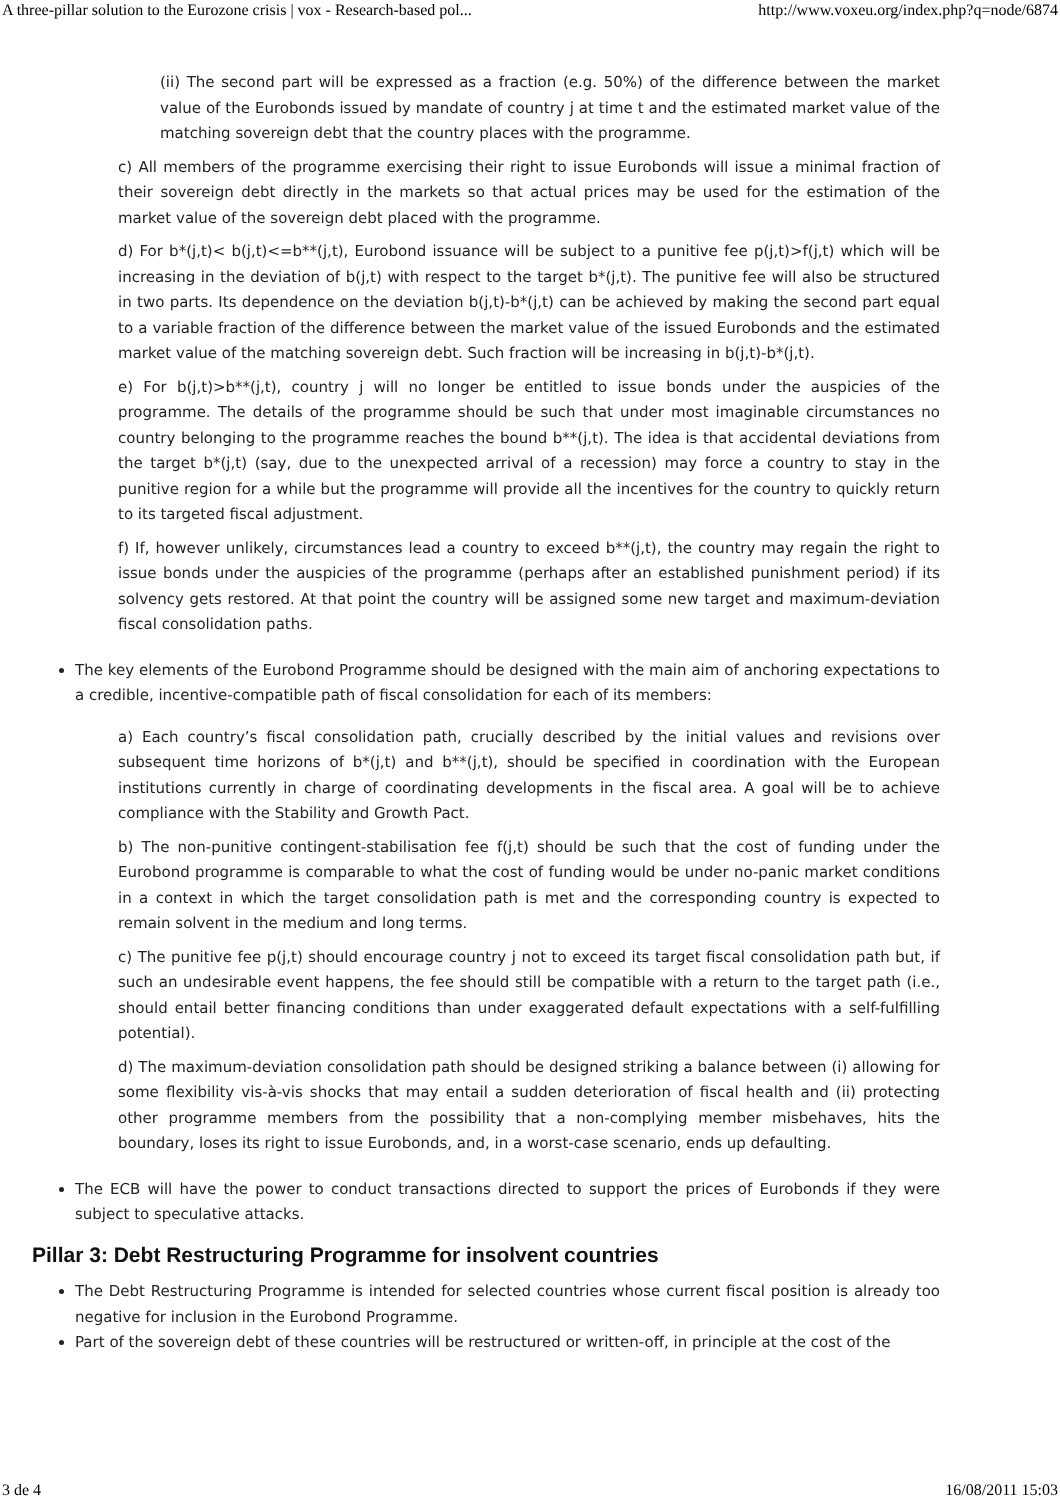A three-pillar solution to the Eurozone crisis | vox - Research-based pol... http://www.voxeu.org/index.php?q=node/6874
(ii) The second part will be expressed as a fraction (e.g. 50%) of the difference between the market value of the Eurobonds issued by mandate of country j at time t and the estimated market value of the matching sovereign debt that the country places with the programme.
c) All members of the programme exercising their right to issue Eurobonds will issue a minimal fraction of their sovereign debt directly in the markets so that actual prices may be used for the estimation of the market value of the sovereign debt placed with the programme.
d) For b*(j,t)< b(j,t)<=b**(j,t), Eurobond issuance will be subject to a punitive fee p(j,t)>f(j,t) which will be increasing in the deviation of b(j,t) with respect to the target b*(j,t). The punitive fee will also be structured in two parts. Its dependence on the deviation b(j,t)-b*(j,t) can be achieved by making the second part equal to a variable fraction of the difference between the market value of the issued Eurobonds and the estimated market value of the matching sovereign debt. Such fraction will be increasing in b(j,t)-b*(j,t).
e) For b(j,t)>b**(j,t), country j will no longer be entitled to issue bonds under the auspicies of the programme. The details of the programme should be such that under most imaginable circumstances no country belonging to the programme reaches the bound b**(j,t). The idea is that accidental deviations from the target b*(j,t) (say, due to the unexpected arrival of a recession) may force a country to stay in the punitive region for a while but the programme will provide all the incentives for the country to quickly return to its targeted fiscal adjustment.
f) If, however unlikely, circumstances lead a country to exceed b**(j,t), the country may regain the right to issue bonds under the auspicies of the programme (perhaps after an established punishment period) if its solvency gets restored. At that point the country will be assigned some new target and maximum-deviation fiscal consolidation paths.
The key elements of the Eurobond Programme should be designed with the main aim of anchoring expectations to a credible, incentive-compatible path of fiscal consolidation for each of its members:
a) Each country’s fiscal consolidation path, crucially described by the initial values and revisions over subsequent time horizons of b*(j,t) and b**(j,t), should be specified in coordination with the European institutions currently in charge of coordinating developments in the fiscal area. A goal will be to achieve compliance with the Stability and Growth Pact.
b) The non-punitive contingent-stabilisation fee f(j,t) should be such that the cost of funding under the Eurobond programme is comparable to what the cost of funding would be under no-panic market conditions in a context in which the target consolidation path is met and the corresponding country is expected to remain solvent in the medium and long terms.
c) The punitive fee p(j,t) should encourage country j not to exceed its target fiscal consolidation path but, if such an undesirable event happens, the fee should still be compatible with a return to the target path (i.e., should entail better financing conditions than under exaggerated default expectations with a self-fulfilling potential).
d) The maximum-deviation consolidation path should be designed striking a balance between (i) allowing for some flexibility vis-à-vis shocks that may entail a sudden deterioration of fiscal health and (ii) protecting other programme members from the possibility that a non-complying member misbehaves, hits the boundary, loses its right to issue Eurobonds, and, in a worst-case scenario, ends up defaulting.
The ECB will have the power to conduct transactions directed to support the prices of Eurobonds if they were subject to speculative attacks.
Pillar 3: Debt Restructuring Programme for insolvent countries
The Debt Restructuring Programme is intended for selected countries whose current fiscal position is already too negative for inclusion in the Eurobond Programme.
Part of the sovereign debt of these countries will be restructured or written-off, in principle at the cost of the
3 de 4 16/08/2011 15:03